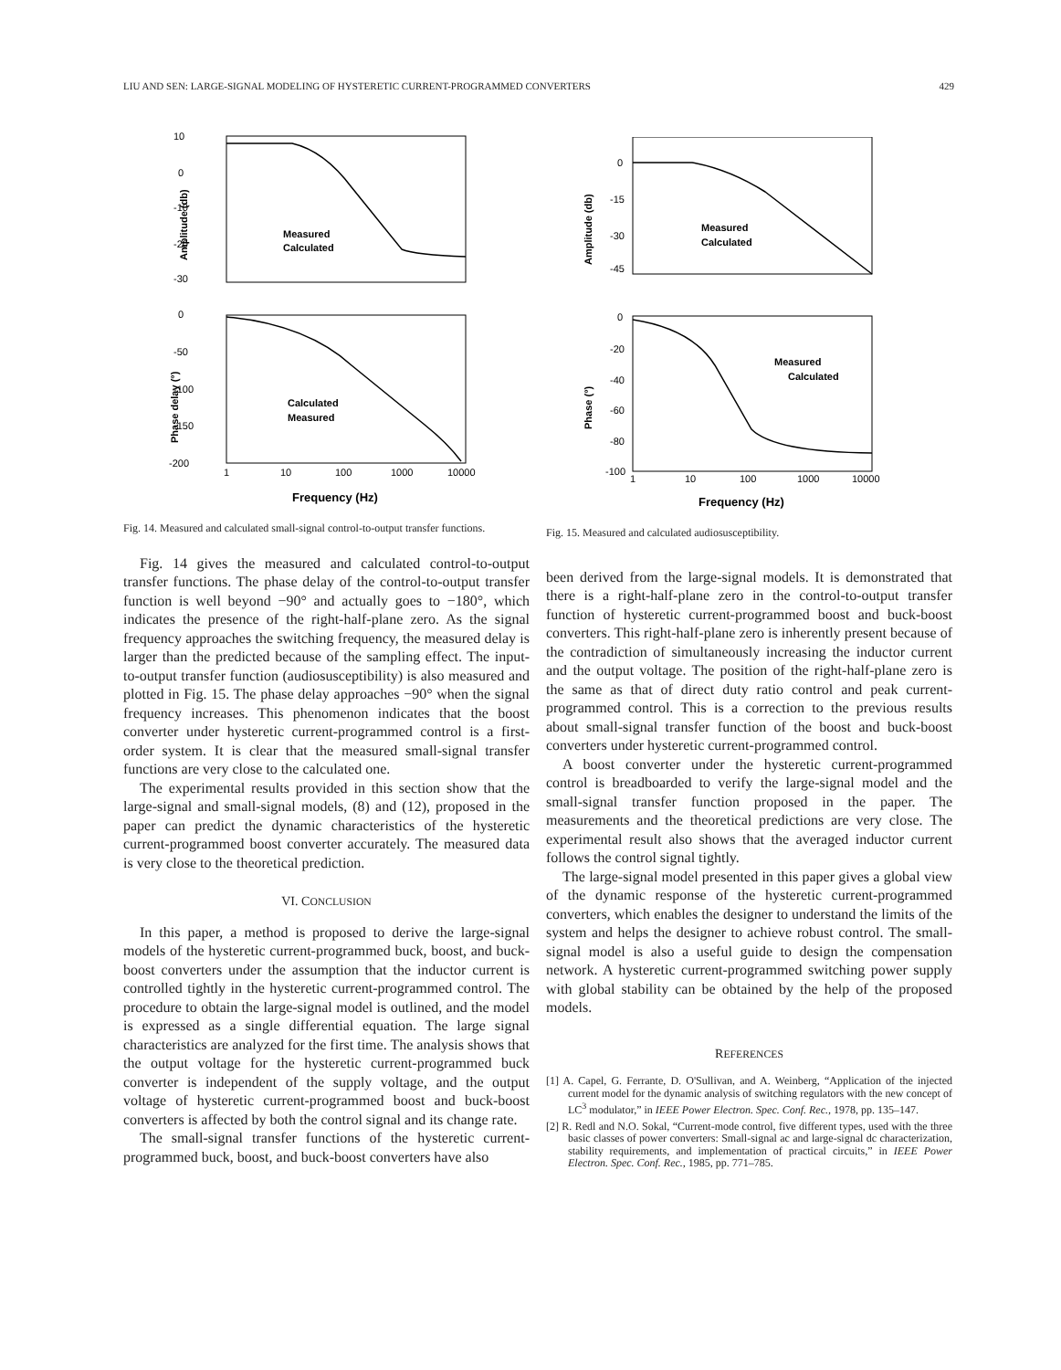LIU AND SEN: LARGE-SIGNAL MODELING OF HYSTERETIC CURRENT-PROGRAMMED CONVERTERS 429
10
0
-10
-20
-30
Amplitude (db)
Measured
Calculated
0
-50
-100
-150
-200
Phase delay (°)
Calculated
Measured
1
10
100
1000
10000
Frequency (Hz)
Fig. 14. Measured and calculated small-signal control-to-output transfer functions.
Fig. 14 gives the measured and calculated control-to-output transfer functions. The phase delay of the control-to-output transfer function is well beyond −90° and actually goes to −180°, which indicates the presence of the right-half-plane zero. As the signal frequency approaches the switching frequency, the measured delay is larger than the predicted because of the sampling effect. The input-to-output transfer function (audiosusceptibility) is also measured and plotted in Fig. 15. The phase delay approaches −90° when the signal frequency increases. This phenomenon indicates that the boost converter under hysteretic current-programmed control is a first-order system. It is clear that the measured small-signal transfer functions are very close to the calculated one.
The experimental results provided in this section show that the large-signal and small-signal models, (8) and (12), proposed in the paper can predict the dynamic characteristics of the hysteretic current-programmed boost converter accurately. The measured data is very close to the theoretical prediction.
VI. CONCLUSION
In this paper, a method is proposed to derive the large-signal models of the hysteretic current-programmed buck, boost, and buck-boost converters under the assumption that the inductor current is controlled tightly in the hysteretic current-programmed control. The procedure to obtain the large-signal model is outlined, and the model is expressed as a single differential equation. The large signal characteristics are analyzed for the first time. The analysis shows that the output voltage for the hysteretic current-programmed buck converter is independent of the supply voltage, and the output voltage of hysteretic current-programmed boost and buck-boost converters is affected by both the control signal and its change rate.
The small-signal transfer functions of the hysteretic current-programmed buck, boost, and buck-boost converters have also
0
-15
-30
-45
Amplitude (db)
Measured
Calculated
0
-20
-40
-60
-80
-100
Phase (°)
Measured
Calculated
1
10
100
1000
10000
Frequency (Hz)
Fig. 15. Measured and calculated audiosusceptibility.
been derived from the large-signal models. It is demonstrated that there is a right-half-plane zero in the control-to-output transfer function of hysteretic current-programmed boost and buck-boost converters. This right-half-plane zero is inherently present because of the contradiction of simultaneously increasing the inductor current and the output voltage. The position of the right-half-plane zero is the same as that of direct duty ratio control and peak current-programmed control. This is a correction to the previous results about small-signal transfer function of the boost and buck-boost converters under hysteretic current-programmed control.
A boost converter under the hysteretic current-programmed control is breadboarded to verify the large-signal model and the small-signal transfer function proposed in the paper. The measurements and the theoretical predictions are very close. The experimental result also shows that the averaged inductor current follows the control signal tightly.
The large-signal model presented in this paper gives a global view of the dynamic response of the hysteretic current-programmed converters, which enables the designer to understand the limits of the system and helps the designer to achieve robust control. The small-signal model is also a useful guide to design the compensation network. A hysteretic current-programmed switching power supply with global stability can be obtained by the help of the proposed models.
REFERENCES
[1] A. Capel, G. Ferrante, D. O'Sullivan, and A. Weinberg, “Application of the injected current model for the dynamic analysis of switching regulators with the new concept of LC<sup>3</sup> modulator,” in IEEE Power Electron. Spec. Conf. Rec., 1978, pp. 135–147.
[2] R. Redl and N.O. Sokal, “Current-mode control, five different types, used with the three basic classes of power converters: Small-signal ac and large-signal dc characterization, stability requirements, and implementation of practical circuits,” in IEEE Power Electron. Spec. Conf. Rec., 1985, pp. 771–785.